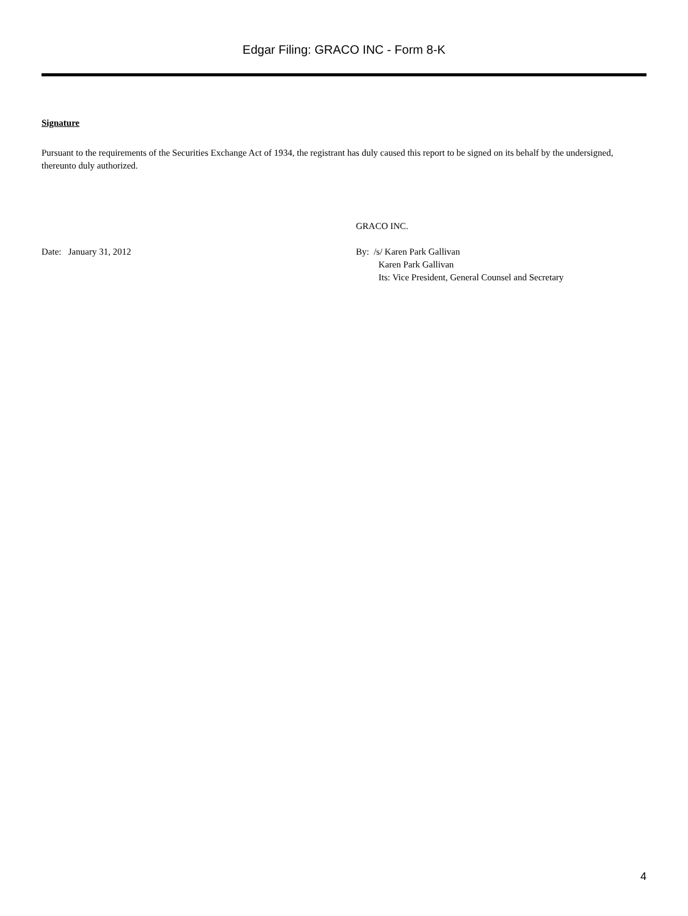Edgar Filing: GRACO INC - Form 8-K
Signature
Pursuant to the requirements of the Securities Exchange Act of 1934, the registrant has duly caused this report to be signed on its behalf by the undersigned, thereunto duly authorized.
Date: January 31, 2012
GRACO INC.
By: /s/ Karen Park Gallivan
Karen Park Gallivan
Its: Vice President, General Counsel and Secretary
4